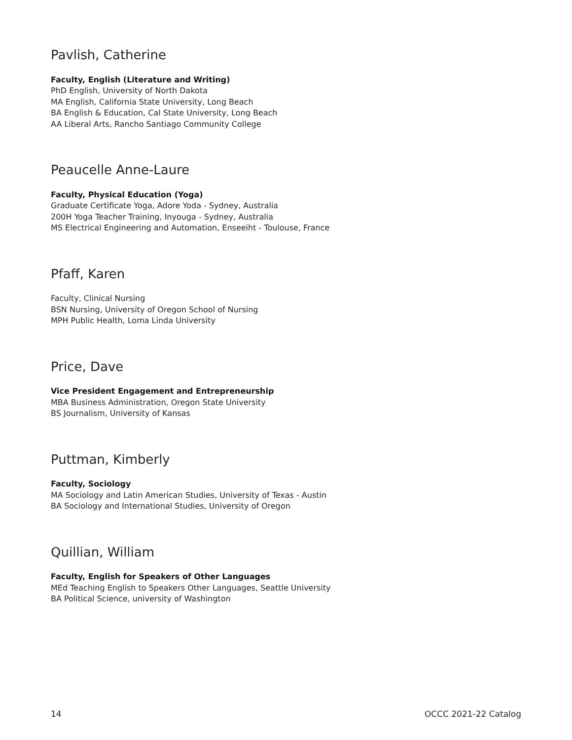Pavlish, Catherine
Faculty, English (Literature and Writing)
PhD English, University of North Dakota
MA English, California State University, Long Beach
BA English & Education, Cal State University, Long Beach
AA Liberal Arts, Rancho Santiago Community College
Peaucelle Anne-Laure
Faculty, Physical Education (Yoga)
Graduate Certificate Yoga, Adore Yoda - Sydney, Australia
200H Yoga Teacher Training, Inyouga - Sydney, Australia
MS Electrical Engineering and Automation, Enseeiht - Toulouse, France
Pfaff, Karen
Faculty, Clinical Nursing
BSN Nursing, University of Oregon School of Nursing
MPH Public Health, Loma Linda University
Price, Dave
Vice President Engagement and Entrepreneurship
MBA Business Administration, Oregon State University
BS Journalism, University of Kansas
Puttman, Kimberly
Faculty, Sociology
MA Sociology and Latin American Studies, University of Texas - Austin
BA Sociology and International Studies, University of Oregon
Quillian, William
Faculty, English for Speakers of Other Languages
MEd Teaching English to Speakers Other Languages, Seattle University
BA Political Science, university of Washington
14 OCCC 2021-22 Catalog